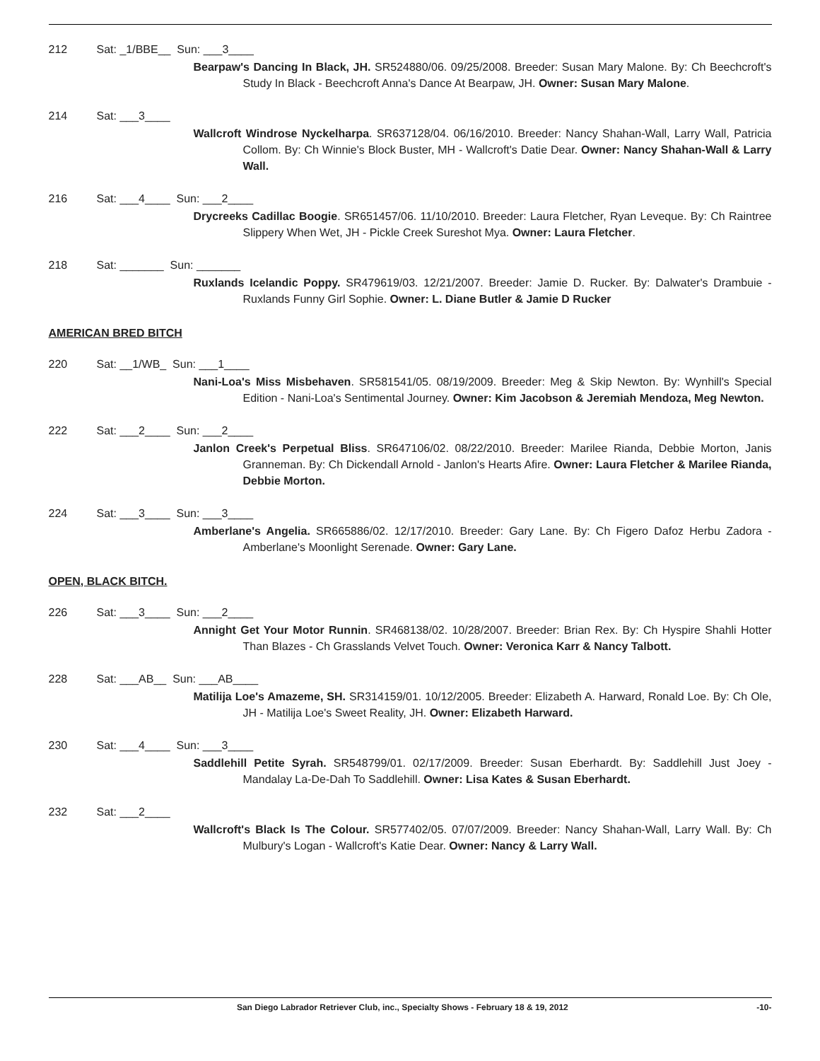212 Sat: _1/BBE__ Sun: ___3____
Bearpaw's Dancing In Black, JH. SR524880/06. 09/25/2008. Breeder: Susan Mary Malone. By: Ch Beechcroft's Study In Black - Beechcroft Anna's Dance At Bearpaw, JH. Owner: Susan Mary Malone.
214 Sat: ___3____
Wallcroft Windrose Nyckelharpa. SR637128/04. 06/16/2010. Breeder: Nancy Shahan-Wall, Larry Wall, Patricia Collom. By: Ch Winnie's Block Buster, MH - Wallcroft's Datie Dear. Owner: Nancy Shahan-Wall & Larry Wall.
216 Sat: ___4____ Sun: ___2____
Drycreeks Cadillac Boogie. SR651457/06. 11/10/2010. Breeder: Laura Fletcher, Ryan Leveque. By: Ch Raintree Slippery When Wet, JH - Pickle Creek Sureshot Mya. Owner: Laura Fletcher.
218 Sat: _______ Sun: _______
Ruxlands Icelandic Poppy. SR479619/03. 12/21/2007. Breeder: Jamie D. Rucker. By: Dalwater's Drambuie - Ruxlands Funny Girl Sophie. Owner: L. Diane Butler & Jamie D Rucker
AMERICAN BRED BITCH
220 Sat: __1/WB_ Sun: ___1____
Nani-Loa's Miss Misbehaven. SR581541/05. 08/19/2009. Breeder: Meg & Skip Newton. By: Wynhill's Special Edition - Nani-Loa's Sentimental Journey. Owner: Kim Jacobson & Jeremiah Mendoza, Meg Newton.
222 Sat: ___2____ Sun: ___2____
Janlon Creek's Perpetual Bliss. SR647106/02. 08/22/2010. Breeder: Marilee Rianda, Debbie Morton, Janis Granneman. By: Ch Dickendall Arnold - Janlon's Hearts Afire. Owner: Laura Fletcher & Marilee Rianda, Debbie Morton.
224 Sat: ___3____ Sun: ___3____
Amberlane's Angelia. SR665886/02. 12/17/2010. Breeder: Gary Lane. By: Ch Figero Dafoz Herbu Zadora - Amberlane's Moonlight Serenade. Owner: Gary Lane.
OPEN, BLACK BITCH.
226 Sat: ___3____ Sun: ___2____
Annight Get Your Motor Runnin. SR468138/02. 10/28/2007. Breeder: Brian Rex. By: Ch Hyspire Shahli Hotter Than Blazes - Ch Grasslands Velvet Touch. Owner: Veronica Karr & Nancy Talbott.
228 Sat: ___AB__ Sun: ___AB____
Matilija Loe's Amazeme, SH. SR314159/01. 10/12/2005. Breeder: Elizabeth A. Harward, Ronald Loe. By: Ch Ole, JH - Matilija Loe's Sweet Reality, JH. Owner: Elizabeth Harward.
230 Sat: ___4____ Sun: ___3____
Saddlehill Petite Syrah. SR548799/01. 02/17/2009. Breeder: Susan Eberhardt. By: Saddlehill Just Joey - Mandalay La-De-Dah To Saddlehill. Owner: Lisa Kates & Susan Eberhardt.
232 Sat: ___2____
Wallcroft's Black Is The Colour. SR577402/05. 07/07/2009. Breeder: Nancy Shahan-Wall, Larry Wall. By: Ch Mulbury's Logan - Wallcroft's Katie Dear. Owner: Nancy & Larry Wall.
San Diego Labrador Retriever Club, inc., Specialty Shows - February 18 & 19, 2012 -10-